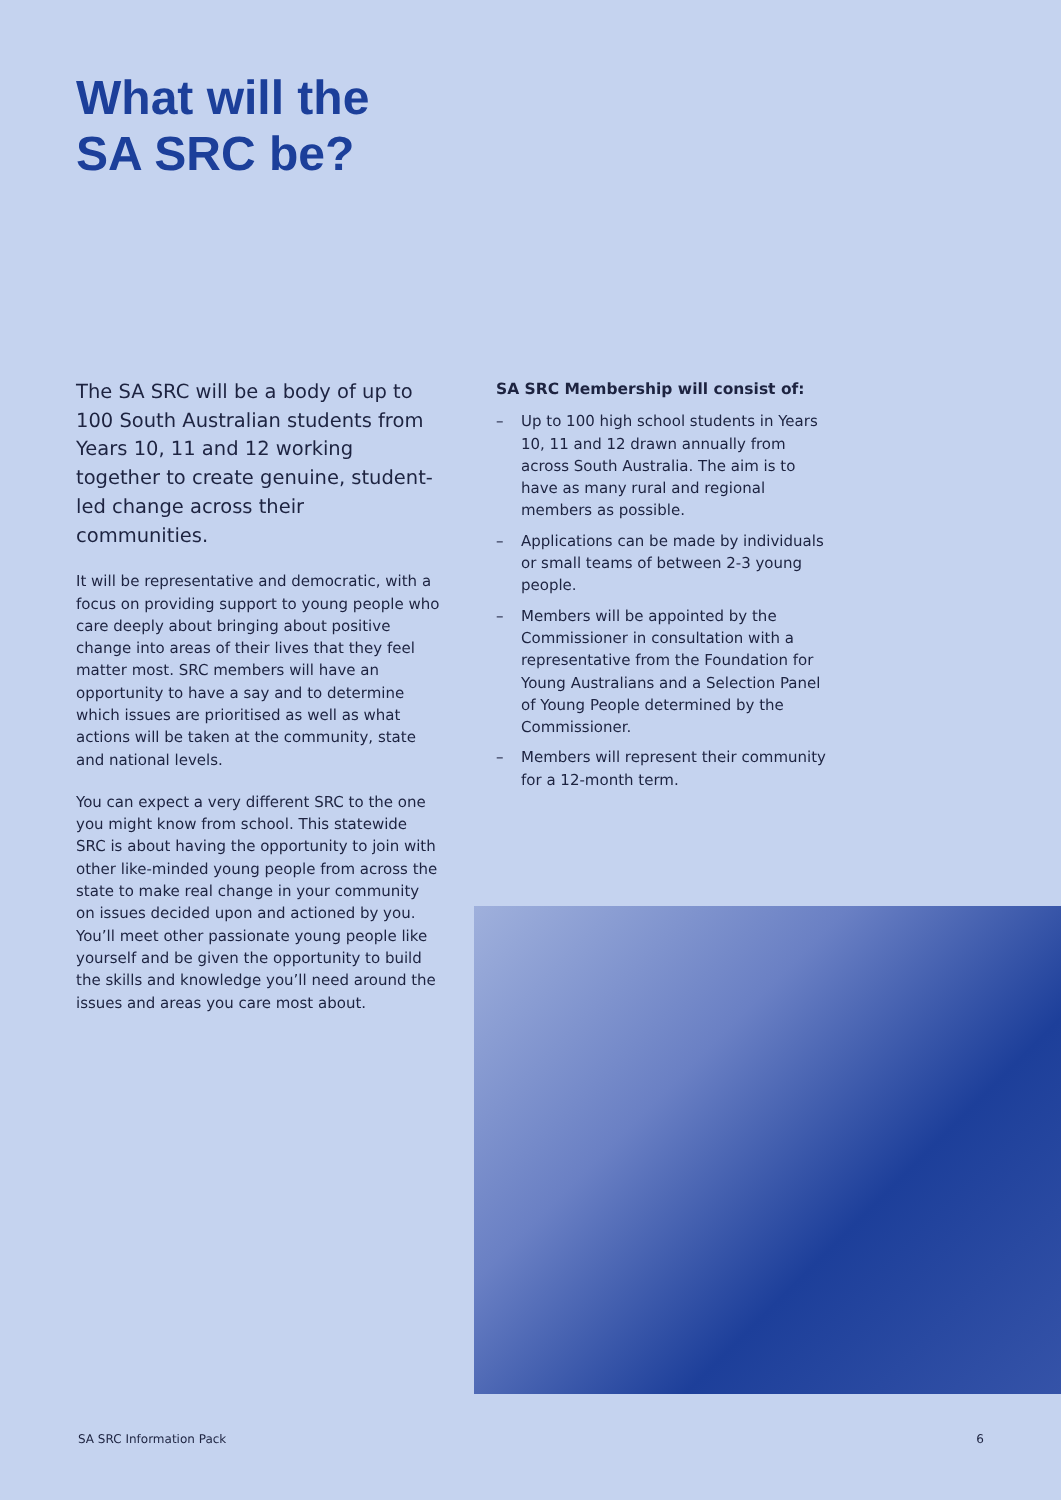What will the
SA SRC be?
The SA SRC will be a body of up to 100 South Australian students from Years 10, 11 and 12 working together to create genuine, student-led change across their communities.
It will be representative and democratic, with a focus on providing support to young people who care deeply about bringing about positive change into areas of their lives that they feel matter most. SRC members will have an opportunity to have a say and to determine which issues are prioritised as well as what actions will be taken at the community, state and national levels.
You can expect a very different SRC to the one you might know from school. This statewide SRC is about having the opportunity to join with other like-minded young people from across the state to make real change in your community on issues decided upon and actioned by you. You’ll meet other passionate young people like yourself and be given the opportunity to build the skills and knowledge you’ll need around the issues and areas you care most about.
SA SRC Membership will consist of:
– Up to 100 high school students in Years 10, 11 and 12 drawn annually from across South Australia. The aim is to have as many rural and regional members as possible.
– Applications can be made by individuals or small teams of between 2-3 young people.
– Members will be appointed by the Commissioner in consultation with a representative from the Foundation for Young Australians and a Selection Panel of Young People determined by the Commissioner.
– Members will represent their community for a 12-month term.
SA SRC Information Pack 6